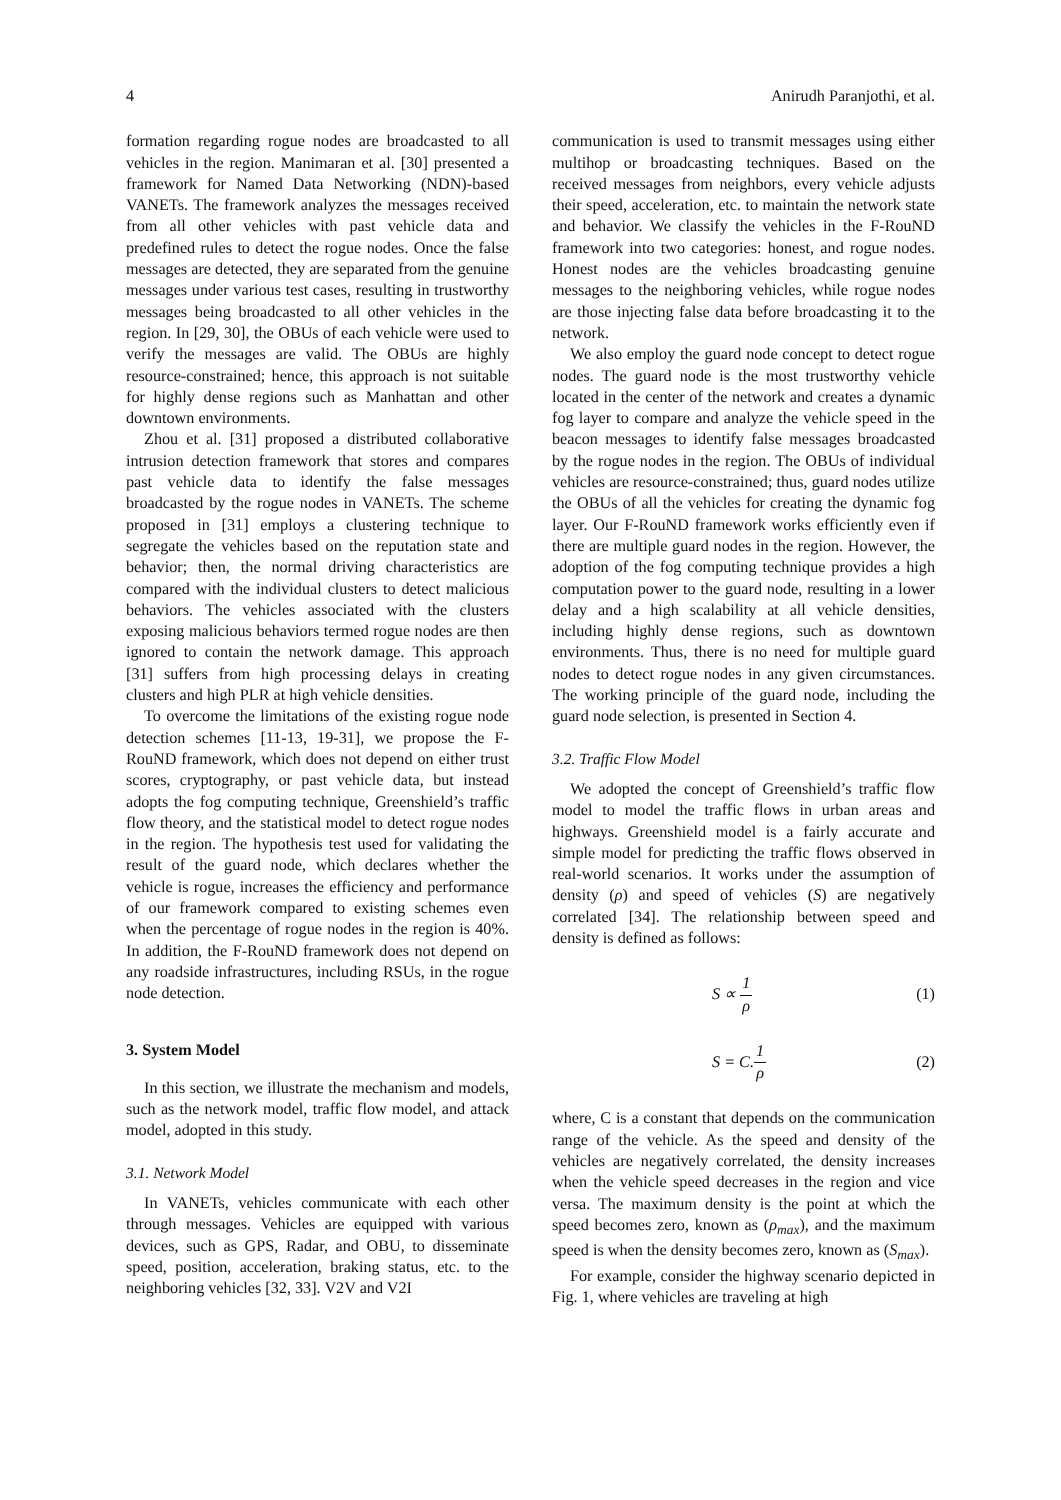4 Anirudh Paranjothi, et al.
formation regarding rogue nodes are broadcasted to all vehicles in the region. Manimaran et al. [30] presented a framework for Named Data Networking (NDN)-based VANETs. The framework analyzes the messages received from all other vehicles with past vehicle data and predefined rules to detect the rogue nodes. Once the false messages are detected, they are separated from the genuine messages under various test cases, resulting in trustworthy messages being broadcasted to all other vehicles in the region. In [29, 30], the OBUs of each vehicle were used to verify the messages are valid. The OBUs are highly resource-constrained; hence, this approach is not suitable for highly dense regions such as Manhattan and other downtown environments.
Zhou et al. [31] proposed a distributed collaborative intrusion detection framework that stores and compares past vehicle data to identify the false messages broadcasted by the rogue nodes in VANETs. The scheme proposed in [31] employs a clustering technique to segregate the vehicles based on the reputation state and behavior; then, the normal driving characteristics are compared with the individual clusters to detect malicious behaviors. The vehicles associated with the clusters exposing malicious behaviors termed rogue nodes are then ignored to contain the network damage. This approach [31] suffers from high processing delays in creating clusters and high PLR at high vehicle densities.
To overcome the limitations of the existing rogue node detection schemes [11-13, 19-31], we propose the F-RouND framework, which does not depend on either trust scores, cryptography, or past vehicle data, but instead adopts the fog computing technique, Greenshield’s traffic flow theory, and the statistical model to detect rogue nodes in the region. The hypothesis test used for validating the result of the guard node, which declares whether the vehicle is rogue, increases the efficiency and performance of our framework compared to existing schemes even when the percentage of rogue nodes in the region is 40%. In addition, the F-RouND framework does not depend on any roadside infrastructures, including RSUs, in the rogue node detection.
3. System Model
In this section, we illustrate the mechanism and models, such as the network model, traffic flow model, and attack model, adopted in this study.
3.1. Network Model
In VANETs, vehicles communicate with each other through messages. Vehicles are equipped with various devices, such as GPS, Radar, and OBU, to disseminate speed, position, acceleration, braking status, etc. to the neighboring vehicles [32, 33]. V2V and V2I
communication is used to transmit messages using either multihop or broadcasting techniques. Based on the received messages from neighbors, every vehicle adjusts their speed, acceleration, etc. to maintain the network state and behavior. We classify the vehicles in the F-RouND framework into two categories: honest, and rogue nodes. Honest nodes are the vehicles broadcasting genuine messages to the neighboring vehicles, while rogue nodes are those injecting false data before broadcasting it to the network.
We also employ the guard node concept to detect rogue nodes. The guard node is the most trustworthy vehicle located in the center of the network and creates a dynamic fog layer to compare and analyze the vehicle speed in the beacon messages to identify false messages broadcasted by the rogue nodes in the region. The OBUs of individual vehicles are resource-constrained; thus, guard nodes utilize the OBUs of all the vehicles for creating the dynamic fog layer. Our F-RouND framework works efficiently even if there are multiple guard nodes in the region. However, the adoption of the fog computing technique provides a high computation power to the guard node, resulting in a lower delay and a high scalability at all vehicle densities, including highly dense regions, such as downtown environments. Thus, there is no need for multiple guard nodes to detect rogue nodes in any given circumstances. The working principle of the guard node, including the guard node selection, is presented in Section 4.
3.2. Traffic Flow Model
We adopted the concept of Greenshield’s traffic flow model to model the traffic flows in urban areas and highways. Greenshield model is a fairly accurate and simple model for predicting the traffic flows observed in real-world scenarios. It works under the assumption of density (ρ) and speed of vehicles (S) are negatively correlated [34]. The relationship between speed and density is defined as follows:
S ∝ 1 ρ (1)
S = C.1 ρ (2)
where, C is a constant that depends on the communication range of the vehicle. As the speed and density of the vehicles are negatively correlated, the density increases when the vehicle speed decreases in the region and vice versa. The maximum density is the point at which the speed becomes zero, known as (ρ<sub>max</sub>), and the maximum speed is when the density becomes zero, known as (S<sub>max</sub>).
For example, consider the highway scenario depicted in Fig. 1, where vehicles are traveling at high